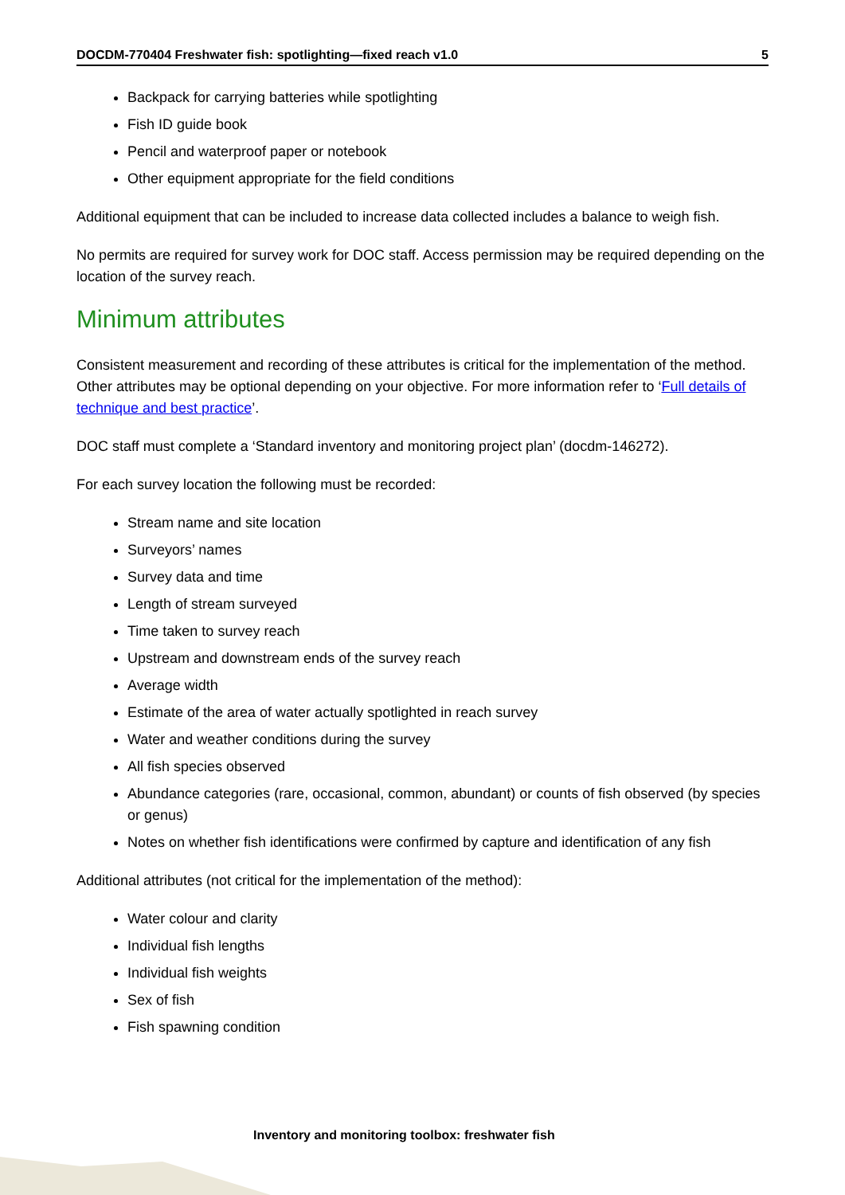DOCDM-770404 Freshwater fish: spotlighting—fixed reach v1.0 5
Backpack for carrying batteries while spotlighting
Fish ID guide book
Pencil and waterproof paper or notebook
Other equipment appropriate for the field conditions
Additional equipment that can be included to increase data collected includes a balance to weigh fish.
No permits are required for survey work for DOC staff. Access permission may be required depending on the location of the survey reach.
Minimum attributes
Consistent measurement and recording of these attributes is critical for the implementation of the method. Other attributes may be optional depending on your objective. For more information refer to ‘Full details of technique and best practice’.
DOC staff must complete a ‘Standard inventory and monitoring project plan’ (docdm-146272).
For each survey location the following must be recorded:
Stream name and site location
Surveyors’ names
Survey data and time
Length of stream surveyed
Time taken to survey reach
Upstream and downstream ends of the survey reach
Average width
Estimate of the area of water actually spotlighted in reach survey
Water and weather conditions during the survey
All fish species observed
Abundance categories (rare, occasional, common, abundant) or counts of fish observed (by species or genus)
Notes on whether fish identifications were confirmed by capture and identification of any fish
Additional attributes (not critical for the implementation of the method):
Water colour and clarity
Individual fish lengths
Individual fish weights
Sex of fish
Fish spawning condition
Inventory and monitoring toolbox: freshwater fish